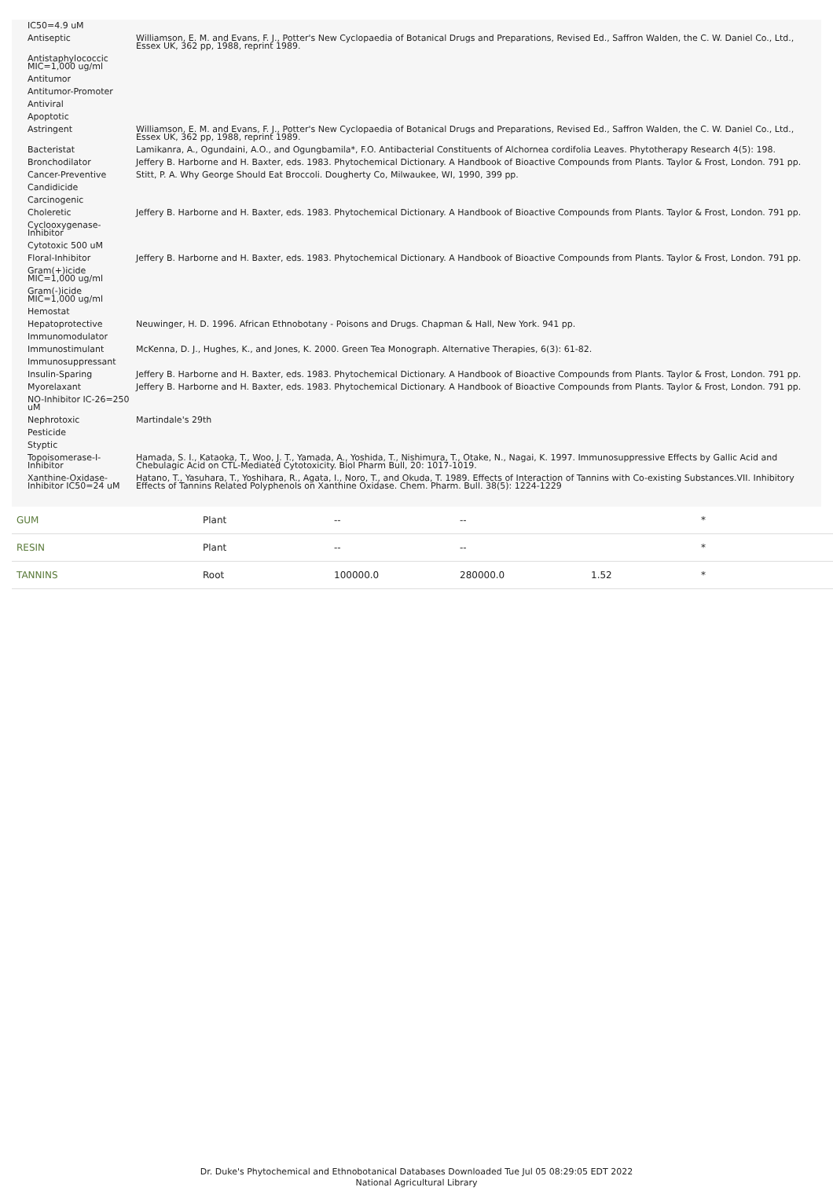| IC50=4.9 uM | |
| Antiseptic | Williamson, E. M. and Evans, F. J., Potter's New Cyclopaedia of Botanical Drugs and Preparations, Revised Ed., Saffron Walden, the C. W. Daniel Co., Ltd., Essex UK, 362 pp, 1988, reprint 1989. |
| Antistaphylococcic MIC=1,000 ug/ml | |
| Antitumor | |
| Antitumor-Promoter | |
| Antiviral | |
| Apoptotic | |
| Astringent | Williamson, E. M. and Evans, F. J., Potter's New Cyclopaedia of Botanical Drugs and Preparations, Revised Ed., Saffron Walden, the C. W. Daniel Co., Ltd., Essex UK, 362 pp, 1988, reprint 1989. |
| Bacteristat | Lamikanra, A., Ogundaini, A.O., and Ogungbamila*, F.O. Antibacterial Constituents of Alchornea cordifolia Leaves. Phytotherapy Research 4(5): 198. |
| Bronchodilator | Jeffery B. Harborne and H. Baxter, eds. 1983. Phytochemical Dictionary. A Handbook of Bioactive Compounds from Plants. Taylor & Frost, London. 791 pp. |
| Cancer-Preventive | Stitt, P. A. Why George Should Eat Broccoli. Dougherty Co, Milwaukee, WI, 1990, 399 pp. |
| Candidicide | |
| Carcinogenic | |
| Choleretic | Jeffery B. Harborne and H. Baxter, eds. 1983. Phytochemical Dictionary. A Handbook of Bioactive Compounds from Plants. Taylor & Frost, London. 791 pp. |
| Cyclooxygenase-Inhibitor | |
| Cytotoxic 500 uM | |
| Floral-Inhibitor | Jeffery B. Harborne and H. Baxter, eds. 1983. Phytochemical Dictionary. A Handbook of Bioactive Compounds from Plants. Taylor & Frost, London. 791 pp. |
| Gram(+)icide MIC=1,000 ug/ml | |
| Gram(-)icide MIC=1,000 ug/ml | |
| Hemostat | |
| Hepatoprotective | Neuwinger, H. D. 1996. African Ethnobotany - Poisons and Drugs. Chapman & Hall, New York. 941 pp. |
| Immunomodulator | |
| Immunostimulant | McKenna, D. J., Hughes, K., and Jones, K. 2000. Green Tea Monograph. Alternative Therapies, 6(3): 61-82. |
| Immunosuppressant | |
| Insulin-Sparing | Jeffery B. Harborne and H. Baxter, eds. 1983. Phytochemical Dictionary. A Handbook of Bioactive Compounds from Plants. Taylor & Frost, London. 791 pp. |
| Myorelaxant | Jeffery B. Harborne and H. Baxter, eds. 1983. Phytochemical Dictionary. A Handbook of Bioactive Compounds from Plants. Taylor & Frost, London. 791 pp. |
| NO-Inhibitor IC-26=250 uM | |
| Nephrotoxic | Martindale's 29th |
| Pesticide | |
| Styptic | |
| Topoisomerase-I-Inhibitor | Hamada, S. I., Kataoka, T., Woo, J. T., Yamada, A., Yoshida, T., Nishimura, T., Otake, N., Nagai, K. 1997. Immunosuppressive Effects by Gallic Acid and Chebulagic Acid on CTL-Mediated Cytotoxicity. Biol Pharm Bull, 20: 1017-1019. |
| Xanthine-Oxidase-Inhibitor IC50=24 uM | Hatano, T., Yasuhara, T., Yoshihara, R., Agata, I., Noro, T., and Okuda, T. 1989. Effects of Interaction of Tannins with Co-existing Substances.VII. Inhibitory Effects of Tannins Related Polyphenols on Xanthine Oxidase. Chem. Pharm. Bull. 38(5): 1224-1229 |
| GUM | Plant | -- | -- | | * |
| RESIN | Plant | -- | -- | | * |
| TANNINS | Root | 100000.0 | 280000.0 | 1.52 | * |
Dr. Duke's Phytochemical and Ethnobotanical Databases Downloaded Tue Jul 05 08:29:05 EDT 2022
National Agricultural Library